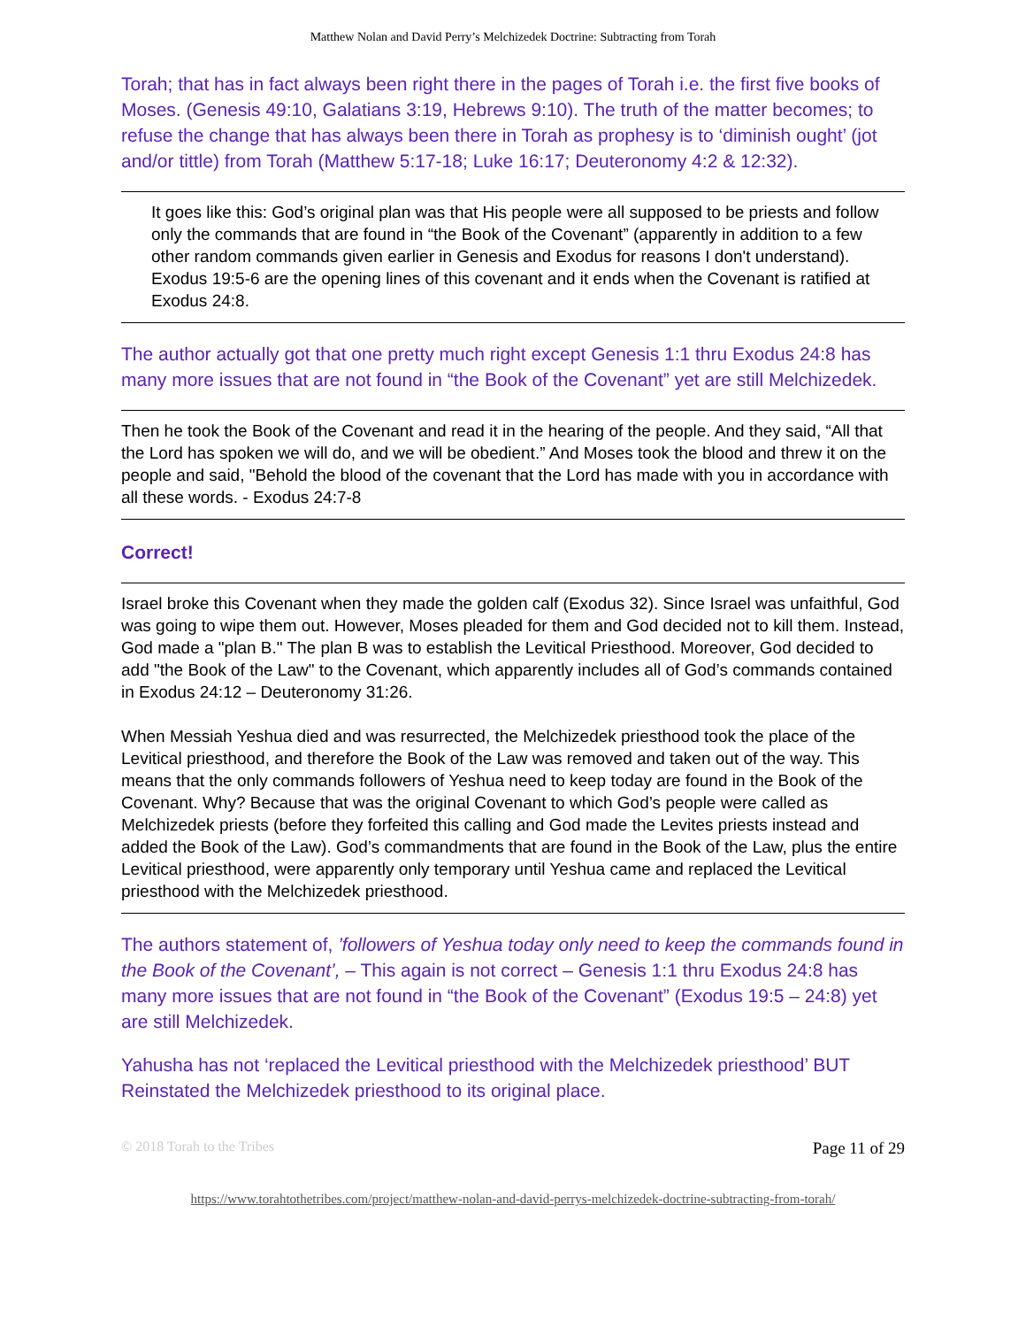Matthew Nolan and David Perry’s Melchizedek Doctrine: Subtracting from Torah
Torah; that has in fact always been right there in the pages of Torah i.e. the first five books of Moses. (Genesis 49:10, Galatians 3:19, Hebrews 9:10). The truth of the matter becomes; to refuse the change that has always been there in Torah as prophesy is to ‘diminish ought’ (jot and/or tittle) from Torah (Matthew 5:17-18; Luke 16:17; Deuteronomy 4:2 & 12:32).
It goes like this: God’s original plan was that His people were all supposed to be priests and follow only the commands that are found in “the Book of the Covenant” (apparently in addition to a few other random commands given earlier in Genesis and Exodus for reasons I don't understand). Exodus 19:5-6 are the opening lines of this covenant and it ends when the Covenant is ratified at Exodus 24:8.
The author actually got that one pretty much right except Genesis 1:1 thru Exodus 24:8 has many more issues that are not found in “the Book of the Covenant” yet are still Melchizedek.
Then he took the Book of the Covenant and read it in the hearing of the people. And they said, “All that the Lord has spoken we will do, and we will be obedient.” And Moses took the blood and threw it on the people and said, "Behold the blood of the covenant that the Lord has made with you in accordance with all these words. - Exodus 24:7-8
Correct!
Israel broke this Covenant when they made the golden calf (Exodus 32). Since Israel was unfaithful, God was going to wipe them out. However, Moses pleaded for them and God decided not to kill them. Instead, God made a "plan B." The plan B was to establish the Levitical Priesthood. Moreover, God decided to add "the Book of the Law" to the Covenant, which apparently includes all of God’s commands contained in Exodus 24:12 – Deuteronomy 31:26.
When Messiah Yeshua died and was resurrected, the Melchizedek priesthood took the place of the Levitical priesthood, and therefore the Book of the Law was removed and taken out of the way. This means that the only commands followers of Yeshua need to keep today are found in the Book of the Covenant. Why? Because that was the original Covenant to which God’s people were called as Melchizedek priests (before they forfeited this calling and God made the Levites priests instead and added the Book of the Law). God’s commandments that are found in the Book of the Law, plus the entire Levitical priesthood, were apparently only temporary until Yeshua came and replaced the Levitical priesthood with the Melchizedek priesthood.
The authors statement of, ’followers of Yeshua today only need to keep the commands found in the Book of the Covenant’, – This again is not correct – Genesis 1:1 thru Exodus 24:8 has many more issues that are not found in “the Book of the Covenant” (Exodus 19:5 – 24:8) yet are still Melchizedek.
Yahusha has not ‘replaced the Levitical priesthood with the Melchizedek priesthood’ BUT Reinstated the Melchizedek priesthood to its original place.
© 2018 Torah to the Tribes Page 11 of 29
https://www.torahtothetribes.com/project/matthew-nolan-and-david-perrys-melchizedek-doctrine-subtracting-from-torah/